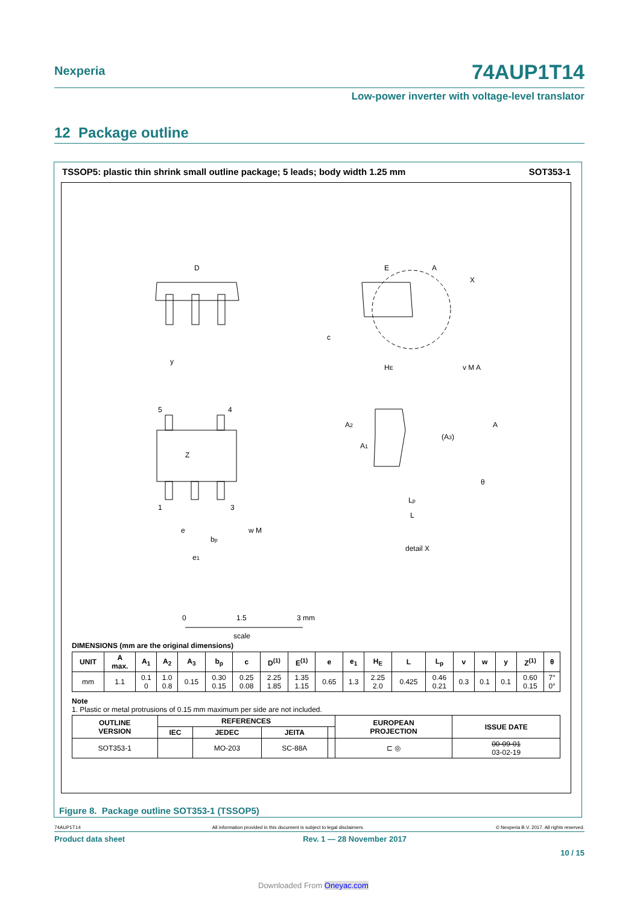Nexperia
74AUP1T14
Low-power inverter with voltage-level translator
12 Package outline
TSSOP5: plastic thin shrink small outline package; 5 leads; body width 1.25 mm SOT353-1
D
E
A
X
c
HE
y
v M A
Z
5
4
1
3
e
bp
w M
e1
A2
A1
(A3)
A
θ
Lp
L
detail X
0
1.5
3 mm
scale
DIMENSIONS (mm are the original dimensions)
| UNIT | A max. | A<sub>1</sub> | A<sub>2</sub> | A<sub>3</sub> | b<sub>p</sub> | c | D<sup>(1)</sup> | E<sup>(1)</sup> | e | e<sub>1</sub> | H<sub>E</sub> | L | L<sub>p</sub> | v | w | y | Z<sup>(1)</sup> | θ |
| --- | --- | --- | --- | --- | --- | --- | --- | --- | --- | --- | --- | --- | --- | --- | --- | --- | --- | --- |
| mm | 1.1 | 0.1 0 | 1.0 0.8 | 0.15 | 0.30 0.15 | 0.25 0.08 | 2.25 1.85 | 1.35 1.15 | 0.65 | 1.3 | 2.25 2.0 | 0.425 | 0.46 0.21 | 0.3 | 0.1 | 0.1 | 0.60 0.15 | 7° 0° |
Note
1. Plastic or metal protrusions of 0.15 mm maximum per side are not included.
| OUTLINE VERSION | REFERENCES | | | | EUROPEAN PROJECTION | ISSUE DATE |
| --- | --- | --- | --- | --- | --- | --- |
| | IEC | JEDEC | JEITA | | | |
| SOT353-1 | | MO-203 | SC-88A | | ⊏ ◎ | 00-09-01 03-02-19 |
Figure 8. Package outline SOT353-1 (TSSOP5)
74AUP1T14 All information provided in this document is subject to legal disclaimers. © Nexperia B.V. 2017. All rights reserved.
Product data sheet Rev. 1 — 28 November 2017
10 / 15
Downloaded From Oneyac.com